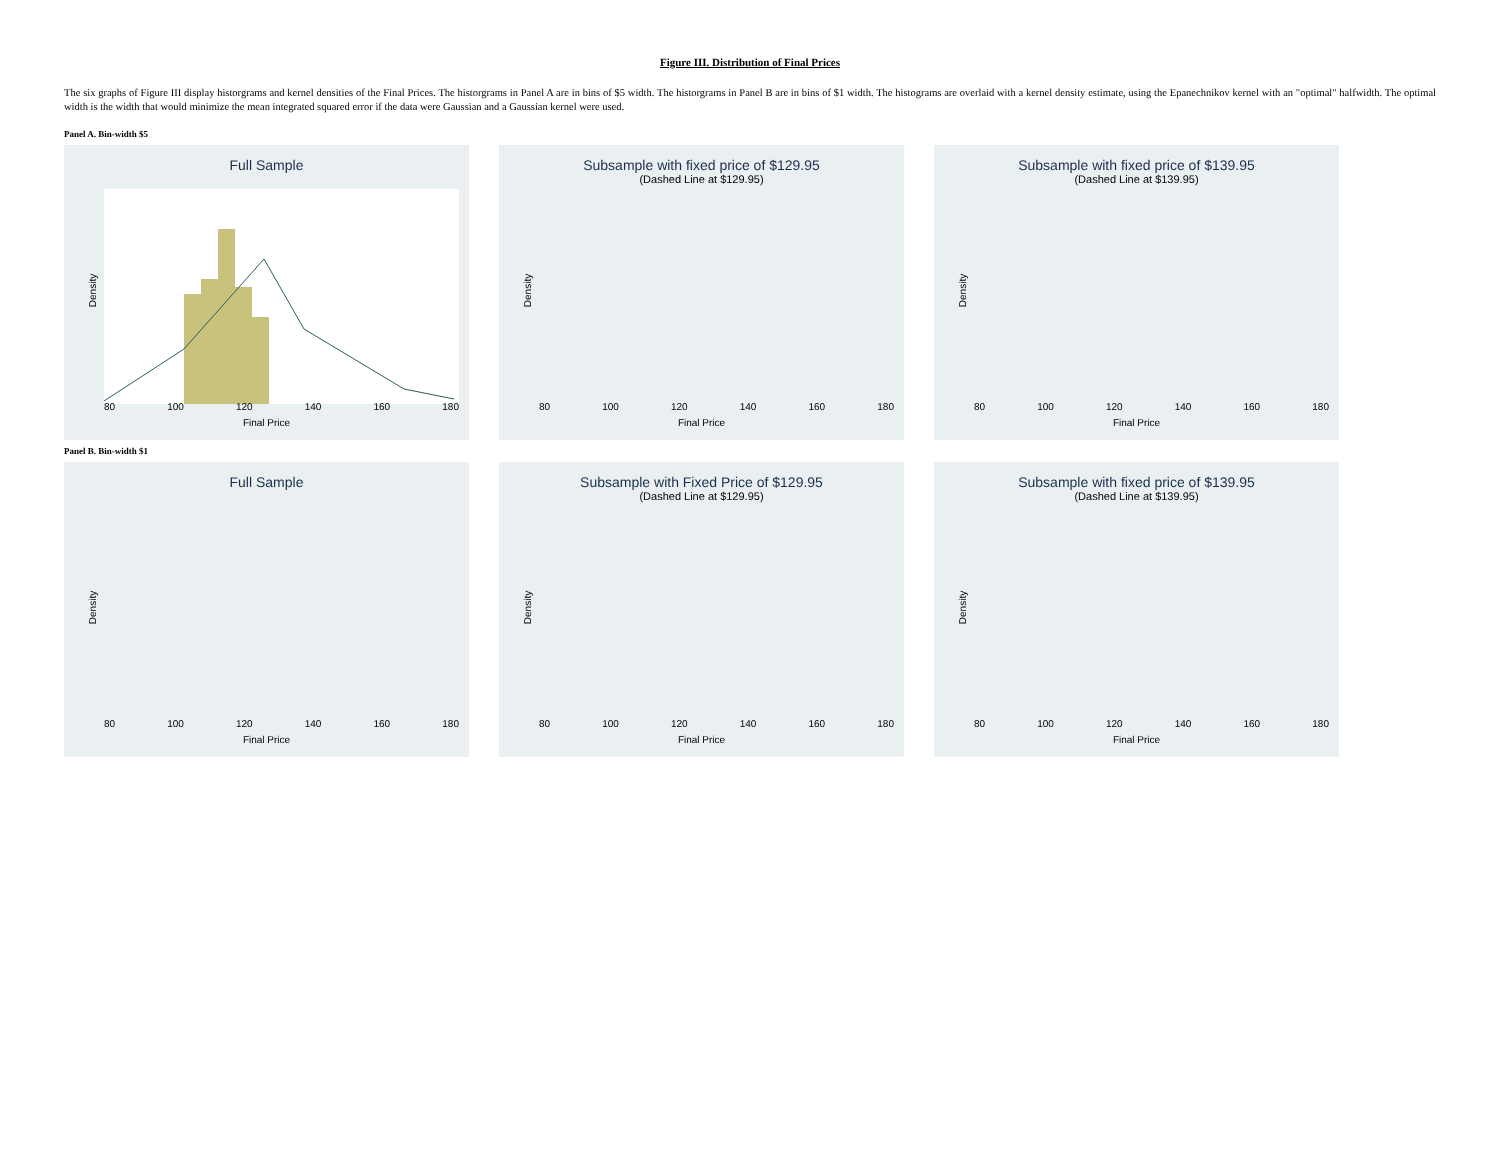Figure III. Distribution of Final Prices
The six graphs of Figure III display historgrams and kernel densities of the Final Prices. The historgrams in Panel A are in bins of $5 width. The historgrams in Panel B are in bins of $1 width. The histograms are overlaid with a kernel density estimate, using the Epanechnikov kernel with an "optimal" halfwidth. The optimal width is the width that would minimize the mean integrated squared error if the data were Gaussian and a Gaussian kernel were used.
Panel A. Bin-width $5
Full Sample
Density
80 100 120 140 160 180
Final Price
Subsample with fixed price of $129.95
(Dashed Line at $129.95)
Density
80 100 120 140 160 180
Final Price
Subsample with fixed price of $139.95
(Dashed Line at $139.95)
Density
80 100 120 140 160 180
Final Price
Panel B. Bin-width $1
Full Sample
Density
80 100 120 140 160 180
Final Price
Subsample with Fixed Price of $129.95
(Dashed Line at $129.95)
Density
80 100 120 140 160 180
Final Price
Subsample with fixed price of $139.95
(Dashed Line at $139.95)
Density
80 100 120 140 160 180
Final Price